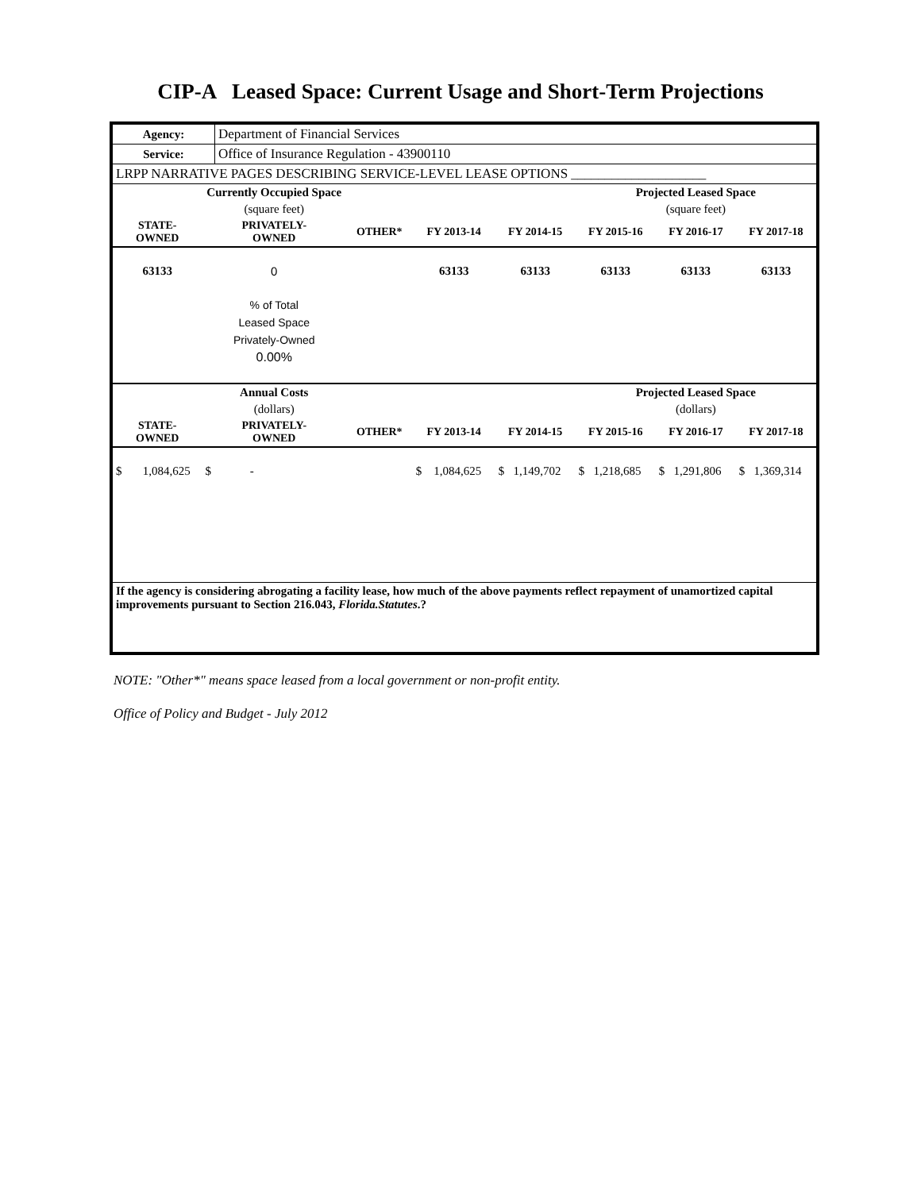CIP-A Leased Space: Current Usage and Short-Term Projections
| Agency: | Department of Financial Services |
| Service: | Office of Insurance Regulation - 43900110 |
| LRPP NARRATIVE PAGES DESCRIBING SERVICE-LEVEL LEASE OPTIONS ____________________ | |
| | Currently Occupied Space | | | | Projected Leased Space | | |
| | (square feet) | | | | (square feet) | | |
| STATE- OWNED | PRIVATELY- OWNED | OTHER* | FY 2013-14 | FY 2014-15 | FY 2015-16 | FY 2016-17 | FY 2017-18 |
| 63133 | 0 | | 63133 | 63133 | 63133 | 63133 | 63133 |
| | % of Total Leased Space Privately-Owned 0.00% | | | | | | |
| | Annual Costs | | | | Projected Leased Space | | |
| | (dollars) | | | | (dollars) | | |
| STATE- OWNED | PRIVATELY- OWNED | OTHER* | FY 2013-14 | FY 2014-15 | FY 2015-16 | FY 2016-17 | FY 2017-18 |
| $ 1,084,625 | $ - | | $ 1,084,625 | $ 1,149,702 | $ 1,218,685 | $ 1,291,806 | $ 1,369,314 |
| If the agency is considering abrogating a facility lease, how much of the above payments reflect repayment of unamortized capital improvements pursuant to Section 216.043, Florida.Statutes .? | | | | | | | |
NOTE: "Other*" means space leased from a local government or non-profit entity.
Office of Policy and Budget - July 2012